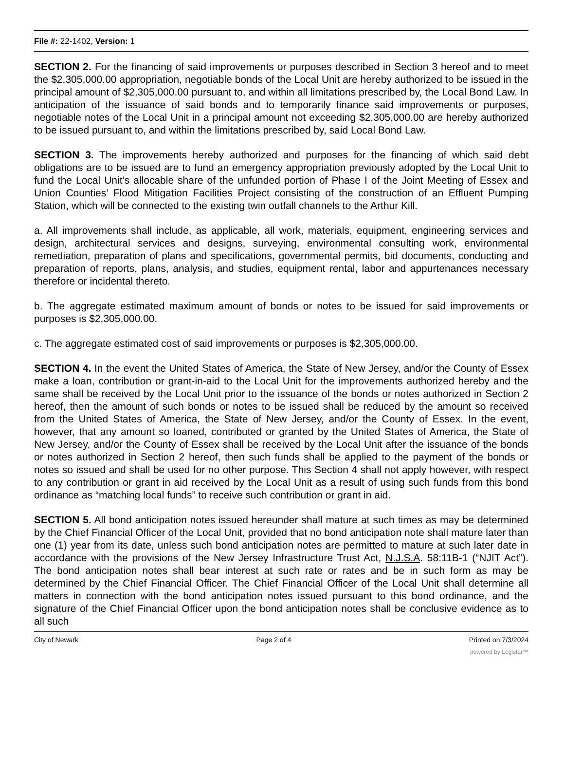File #: 22-1402, Version: 1
SECTION 2. For the financing of said improvements or purposes described in Section 3 hereof and to meet the $2,305,000.00 appropriation, negotiable bonds of the Local Unit are hereby authorized to be issued in the principal amount of $2,305,000.00 pursuant to, and within all limitations prescribed by, the Local Bond Law. In anticipation of the issuance of said bonds and to temporarily finance said improvements or purposes, negotiable notes of the Local Unit in a principal amount not exceeding $2,305,000.00 are hereby authorized to be issued pursuant to, and within the limitations prescribed by, said Local Bond Law.
SECTION 3. The improvements hereby authorized and purposes for the financing of which said debt obligations are to be issued are to fund an emergency appropriation previously adopted by the Local Unit to fund the Local Unit’s allocable share of the unfunded portion of Phase I of the Joint Meeting of Essex and Union Counties’ Flood Mitigation Facilities Project consisting of the construction of an Effluent Pumping Station, which will be connected to the existing twin outfall channels to the Arthur Kill.
a. All improvements shall include, as applicable, all work, materials, equipment, engineering services and design, architectural services and designs, surveying, environmental consulting work, environmental remediation, preparation of plans and specifications, governmental permits, bid documents, conducting and preparation of reports, plans, analysis, and studies, equipment rental, labor and appurtenances necessary therefore or incidental thereto.
b. The aggregate estimated maximum amount of bonds or notes to be issued for said improvements or purposes is $2,305,000.00.
c. The aggregate estimated cost of said improvements or purposes is $2,305,000.00.
SECTION 4. In the event the United States of America, the State of New Jersey, and/or the County of Essex make a loan, contribution or grant-in-aid to the Local Unit for the improvements authorized hereby and the same shall be received by the Local Unit prior to the issuance of the bonds or notes authorized in Section 2 hereof, then the amount of such bonds or notes to be issued shall be reduced by the amount so received from the United States of America, the State of New Jersey, and/or the County of Essex. In the event, however, that any amount so loaned, contributed or granted by the United States of America, the State of New Jersey, and/or the County of Essex shall be received by the Local Unit after the issuance of the bonds or notes authorized in Section 2 hereof, then such funds shall be applied to the payment of the bonds or notes so issued and shall be used for no other purpose. This Section 4 shall not apply however, with respect to any contribution or grant in aid received by the Local Unit as a result of using such funds from this bond ordinance as “matching local funds” to receive such contribution or grant in aid.
SECTION 5. All bond anticipation notes issued hereunder shall mature at such times as may be determined by the Chief Financial Officer of the Local Unit, provided that no bond anticipation note shall mature later than one (1) year from its date, unless such bond anticipation notes are permitted to mature at such later date in accordance with the provisions of the New Jersey Infrastructure Trust Act, N.J.S.A. 58:11B-1 (“NJIT Act”). The bond anticipation notes shall bear interest at such rate or rates and be in such form as may be determined by the Chief Financial Officer. The Chief Financial Officer of the Local Unit shall determine all matters in connection with the bond anticipation notes issued pursuant to this bond ordinance, and the signature of the Chief Financial Officer upon the bond anticipation notes shall be conclusive evidence as to all such
City of Newark Page 2 of 4 Printed on 7/3/2024
powered by Legistar™